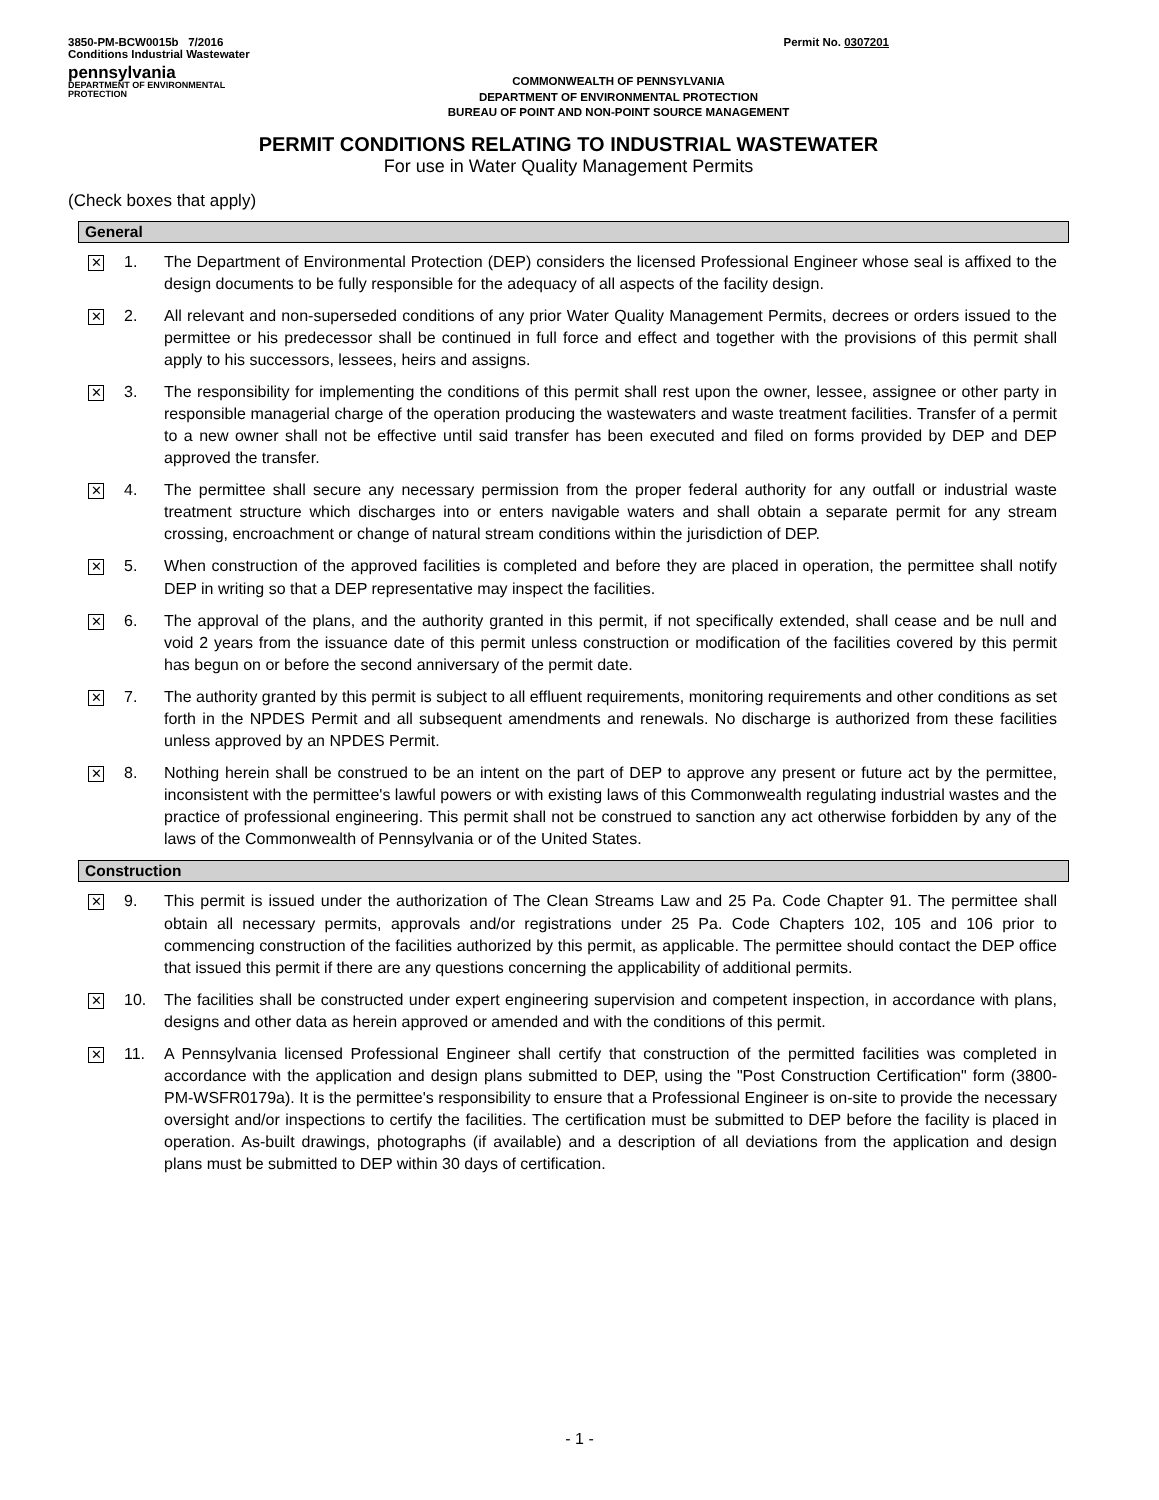3850-PM-BCW0015b 7/2016
Conditions Industrial Wastewater
Permit No. 0307201
pennsylvania
DEPARTMENT OF ENVIRONMENTAL
PROTECTION
COMMONWEALTH OF PENNSYLVANIA
DEPARTMENT OF ENVIRONMENTAL PROTECTION
BUREAU OF POINT AND NON-POINT SOURCE MANAGEMENT
PERMIT CONDITIONS RELATING TO INDUSTRIAL WASTEWATER
For use in Water Quality Management Permits
(Check boxes that apply)
General
✕ 1. The Department of Environmental Protection (DEP) considers the licensed Professional Engineer whose seal is affixed to the design documents to be fully responsible for the adequacy of all aspects of the facility design.
✕ 2. All relevant and non-superseded conditions of any prior Water Quality Management Permits, decrees or orders issued to the permittee or his predecessor shall be continued in full force and effect and together with the provisions of this permit shall apply to his successors, lessees, heirs and assigns.
✕ 3. The responsibility for implementing the conditions of this permit shall rest upon the owner, lessee, assignee or other party in responsible managerial charge of the operation producing the wastewaters and waste treatment facilities. Transfer of a permit to a new owner shall not be effective until said transfer has been executed and filed on forms provided by DEP and DEP approved the transfer.
✕ 4. The permittee shall secure any necessary permission from the proper federal authority for any outfall or industrial waste treatment structure which discharges into or enters navigable waters and shall obtain a separate permit for any stream crossing, encroachment or change of natural stream conditions within the jurisdiction of DEP.
✕ 5. When construction of the approved facilities is completed and before they are placed in operation, the permittee shall notify DEP in writing so that a DEP representative may inspect the facilities.
✕ 6. The approval of the plans, and the authority granted in this permit, if not specifically extended, shall cease and be null and void 2 years from the issuance date of this permit unless construction or modification of the facilities covered by this permit has begun on or before the second anniversary of the permit date.
✕ 7. The authority granted by this permit is subject to all effluent requirements, monitoring requirements and other conditions as set forth in the NPDES Permit and all subsequent amendments and renewals. No discharge is authorized from these facilities unless approved by an NPDES Permit.
✕ 8. Nothing herein shall be construed to be an intent on the part of DEP to approve any present or future act by the permittee, inconsistent with the permittee's lawful powers or with existing laws of this Commonwealth regulating industrial wastes and the practice of professional engineering. This permit shall not be construed to sanction any act otherwise forbidden by any of the laws of the Commonwealth of Pennsylvania or of the United States.
Construction
✕ 9. This permit is issued under the authorization of The Clean Streams Law and 25 Pa. Code Chapter 91. The permittee shall obtain all necessary permits, approvals and/or registrations under 25 Pa. Code Chapters 102, 105 and 106 prior to commencing construction of the facilities authorized by this permit, as applicable. The permittee should contact the DEP office that issued this permit if there are any questions concerning the applicability of additional permits.
✕ 10. The facilities shall be constructed under expert engineering supervision and competent inspection, in accordance with plans, designs and other data as herein approved or amended and with the conditions of this permit.
✕ 11. A Pennsylvania licensed Professional Engineer shall certify that construction of the permitted facilities was completed in accordance with the application and design plans submitted to DEP, using the "Post Construction Certification" form (3800-PM-WSFR0179a). It is the permittee's responsibility to ensure that a Professional Engineer is on-site to provide the necessary oversight and/or inspections to certify the facilities. The certification must be submitted to DEP before the facility is placed in operation. As-built drawings, photographs (if available) and a description of all deviations from the application and design plans must be submitted to DEP within 30 days of certification.
- 1 -